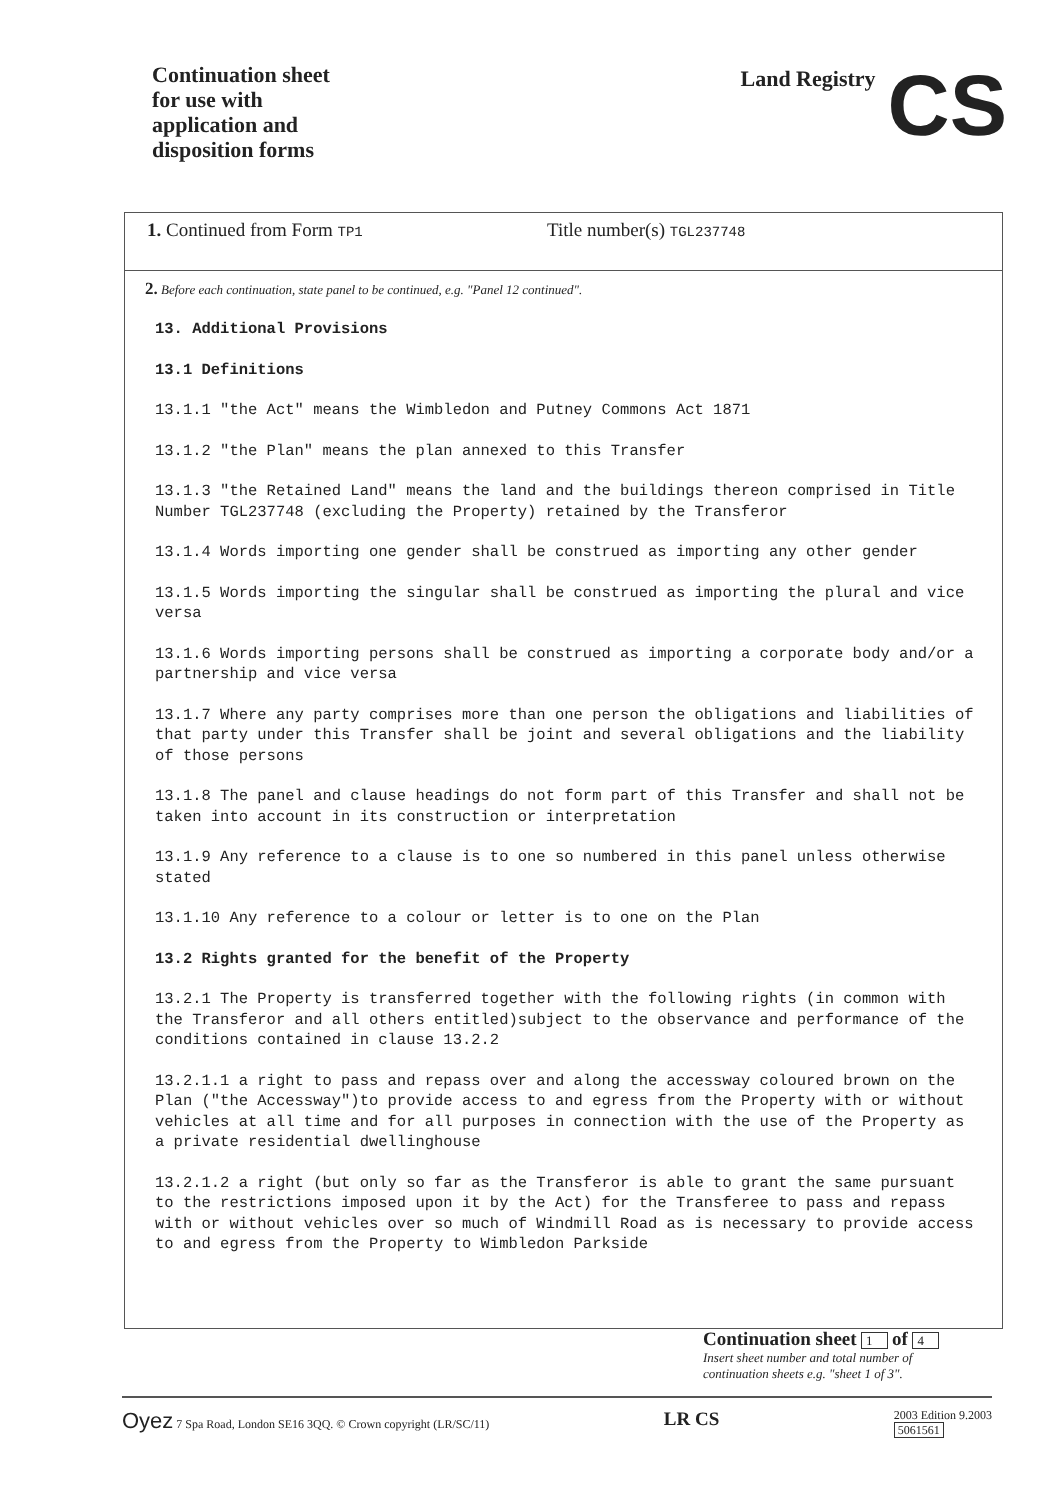Continuation sheet
for use with
application and
disposition forms
Land Registry CS
1. Continued from Form TP1 Title number(s) TGL237748
2. Before each continuation, state panel to be continued, e.g. "Panel 12 continued".
13. Additional Provisions
13.1 Definitions
13.1.1 "the Act" means the Wimbledon and Putney Commons Act 1871
13.1.2 "the Plan" means the plan annexed to this Transfer
13.1.3 "the Retained Land" means the land and the buildings thereon comprised in Title Number TGL237748 (excluding the Property) retained by the Transferor
13.1.4 Words importing one gender shall be construed as importing any other gender
13.1.5 Words importing the singular shall be construed as importing the plural and vice versa
13.1.6 Words importing persons shall be construed as importing a corporate body and/or a partnership and vice versa
13.1.7 Where any party comprises more than one person the obligations and liabilities of that party under this Transfer shall be joint and several obligations and the liability of those persons
13.1.8 The panel and clause headings do not form part of this Transfer and shall not be taken into account in its construction or interpretation
13.1.9 Any reference to a clause is to one so numbered in this panel unless otherwise stated
13.1.10 Any reference to a colour or letter is to one on the Plan
13.2 Rights granted for the benefit of the Property
13.2.1 The Property is transferred together with the following rights (in common with the Transferor and all others entitled)subject to the observance and performance of the conditions contained in clause 13.2.2
13.2.1.1 a right to pass and repass over and along the accessway coloured brown on the Plan ("the Accessway")to provide access to and egress from the Property with or without vehicles at all time and for all purposes in connection with the use of the Property as a private residential dwellinghouse
13.2.1.2 a right (but only so far as the Transferor is able to grant the same pursuant to the restrictions imposed upon it by the Act) for the Transferee to pass and repass with or without vehicles over so much of Windmill Road as is necessary to provide access to and egress from the Property to Wimbledon Parkside
Continuation sheet 1 of 4
Insert sheet number and total number of
continuation sheets e.g. "sheet 1 of 3".
Oyez 7 Spa Road, London SE16 3QQ. © Crown copyright (LR/SC/11) LR CS 2003 Edition 9.2003
5061561